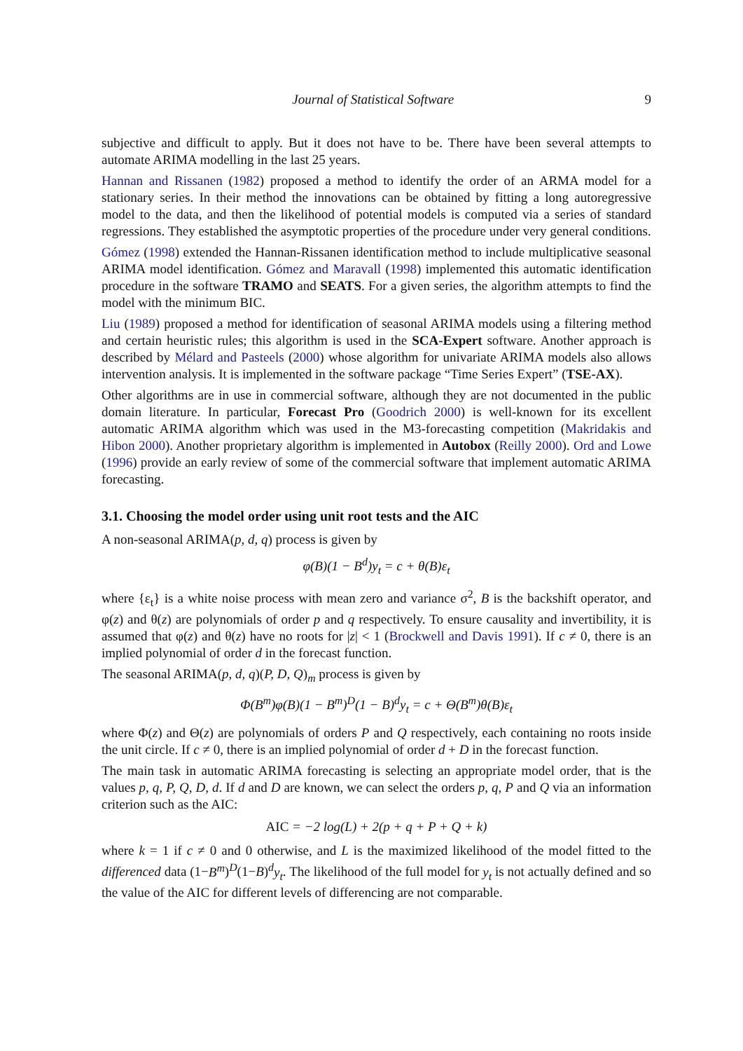Journal of Statistical Software 9
subjective and difficult to apply. But it does not have to be. There have been several attempts to automate ARIMA modelling in the last 25 years.
Hannan and Rissanen (1982) proposed a method to identify the order of an ARMA model for a stationary series. In their method the innovations can be obtained by fitting a long autoregressive model to the data, and then the likelihood of potential models is computed via a series of standard regressions. They established the asymptotic properties of the procedure under very general conditions.
Gómez (1998) extended the Hannan-Rissanen identification method to include multiplicative seasonal ARIMA model identification. Gómez and Maravall (1998) implemented this automatic identification procedure in the software TRAMO and SEATS. For a given series, the algorithm attempts to find the model with the minimum BIC.
Liu (1989) proposed a method for identification of seasonal ARIMA models using a filtering method and certain heuristic rules; this algorithm is used in the SCA-Expert software. Another approach is described by Mélard and Pasteels (2000) whose algorithm for univariate ARIMA models also allows intervention analysis. It is implemented in the software package “Time Series Expert” (TSE-AX).
Other algorithms are in use in commercial software, although they are not documented in the public domain literature. In particular, Forecast Pro (Goodrich 2000) is well-known for its excellent automatic ARIMA algorithm which was used in the M3-forecasting competition (Makridakis and Hibon 2000). Another proprietary algorithm is implemented in Autobox (Reilly 2000). Ord and Lowe (1996) provide an early review of some of the commercial software that implement automatic ARIMA forecasting.
3.1. Choosing the model order using unit root tests and the AIC
A non-seasonal ARIMA(p, d, q) process is given by
φ(B)(1 − B<sup>d</sup>)y<sub>t</sub> = c + θ(B)ε<sub>t</sub>
where {ε<sub>t</sub>} is a white noise process with mean zero and variance σ<sup>2</sup>, B is the backshift operator, and φ(z) and θ(z) are polynomials of order p and q respectively. To ensure causality and invertibility, it is assumed that φ(z) and θ(z) have no roots for |z| < 1 (Brockwell and Davis 1991). If c ≠ 0, there is an implied polynomial of order d in the forecast function.
The seasonal ARIMA(p, d, q)(P, D, Q)<sub>m</sub> process is given by
Φ(B<sup>m</sup>)φ(B)(1 − B<sup>m</sup>)<sup>D</sup>(1 − B)<sup>d</sup>y<sub>t</sub> = c + Θ(B<sup>m</sup>)θ(B)ε<sub>t</sub>
where Φ(z) and Θ(z) are polynomials of orders P and Q respectively, each containing no roots inside the unit circle. If c ≠ 0, there is an implied polynomial of order d + D in the forecast function.
The main task in automatic ARIMA forecasting is selecting an appropriate model order, that is the values p, q, P, Q, D, d. If d and D are known, we can select the orders p, q, P and Q via an information criterion such as the AIC:
AIC = −2 log(L) + 2(p + q + P + Q + k)
where k = 1 if c ≠ 0 and 0 otherwise, and L is the maximized likelihood of the model fitted to the differenced data (1−B<sup>m</sup>)<sup>D</sup>(1−B)<sup>d</sup>y<sub>t</sub>. The likelihood of the full model for y<sub>t</sub> is not actually defined and so the value of the AIC for different levels of differencing are not comparable.